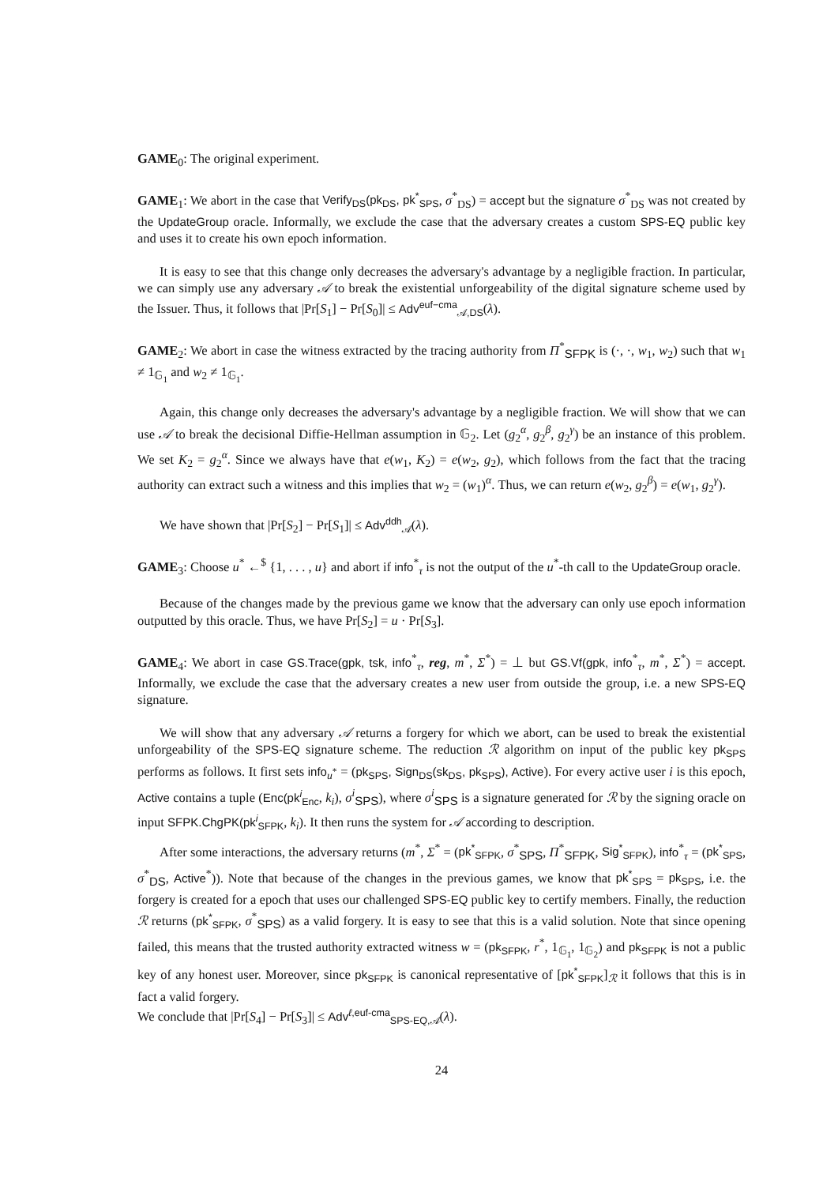GAME<sub>0</sub>: The original experiment.
GAME<sub>1</sub>: We abort in the case that Verify<sub>DS</sub>(pk<sub>DS</sub>, pk<sup>*</sup><sub>SPS</sub>, σ<sup>*</sup><sub>DS</sub>) = accept but the signature σ<sup>*</sup><sub>DS</sub> was not created by the UpdateGroup oracle. Informally, we exclude the case that the adversary creates a custom SPS-EQ public key and uses it to create his own epoch information.
It is easy to see that this change only decreases the adversary's advantage by a negligible fraction. In particular, we can simply use any adversary 𝒜 to break the existential unforgeability of the digital signature scheme used by the Issuer. Thus, it follows that |Pr[S<sub>1</sub>] − Pr[S<sub>0</sub>]| ≤ Adv<sup>euf−cma</sup><sub>𝒜,DS</sub>(λ).
GAME<sub>2</sub>: We abort in case the witness extracted by the tracing authority from Π<sup>*</sup><sub>SFPK</sub> is (·, ·, w<sub>1</sub>, w<sub>2</sub>) such that w<sub>1</sub> ≠ 1<sub>𝔾<sub>1</sub></sub> and w<sub>2</sub> ≠ 1<sub>𝔾<sub>1</sub></sub>.
Again, this change only decreases the adversary's advantage by a negligible fraction. We will show that we can use 𝒜 to break the decisional Diffie-Hellman assumption in 𝔾<sub>2</sub>. Let (g<sub>2</sub><sup>α</sup>, g<sub>2</sub><sup>β</sup>, g<sub>2</sub><sup>γ</sup>) be an instance of this problem. We set K<sub>2</sub> = g<sub>2</sub><sup>α</sup>. Since we always have that e(w<sub>1</sub>, K<sub>2</sub>) = e(w<sub>2</sub>, g<sub>2</sub>), which follows from the fact that the tracing authority can extract such a witness and this implies that w<sub>2</sub> = (w<sub>1</sub>)<sup>α</sup>. Thus, we can return e(w<sub>2</sub>, g<sub>2</sub><sup>β</sup>) = e(w<sub>1</sub>, g<sub>2</sub><sup>γ</sup>).
We have shown that |Pr[S<sub>2</sub>] − Pr[S<sub>1</sub>]| ≤ Adv<sup>ddh</sup><sub>𝒜</sub>(λ).
GAME<sub>3</sub>: Choose u<sup>*</sup> ←<sup>$</sup> {1, . . . , u} and abort if info<sup>*</sup><sub>τ</sub> is not the output of the u<sup>*</sup>-th call to the UpdateGroup oracle.
Because of the changes made by the previous game we know that the adversary can only use epoch information outputted by this oracle. Thus, we have Pr[S<sub>2</sub>] = u · Pr[S<sub>3</sub>].
GAME<sub>4</sub>: We abort in case GS.Trace(gpk, tsk, info<sup>*</sup><sub>τ</sub>, reg, m<sup>*</sup>, Σ<sup>*</sup>) = ⊥ but GS.Vf(gpk, info<sup>*</sup><sub>τ</sub>, m<sup>*</sup>, Σ<sup>*</sup>) = accept. Informally, we exclude the case that the adversary creates a new user from outside the group, i.e. a new SPS-EQ signature.
We will show that any adversary 𝒜 returns a forgery for which we abort, can be used to break the existential unforgeability of the SPS-EQ signature scheme. The reduction ℛ algorithm on input of the public key pk<sub>SPS</sub> performs as follows. It first sets info<sub>u<sup>*</sup></sub> = (pk<sub>SPS</sub>, Sign<sub>DS</sub>(sk<sub>DS</sub>, pk<sub>SPS</sub>), Active). For every active user i is this epoch, Active contains a tuple (Enc(pk<sup>i</sup><sub>Enc</sub>, k<sub>i</sub>), σ<sup>i</sup><sub>SPS</sub>), where σ<sup>i</sup><sub>SPS</sub> is a signature generated for ℛ by the signing oracle on input SFPK.ChgPK(pk<sup>i</sup><sub>SFPK</sub>, k<sub>i</sub>). It then runs the system for 𝒜 according to description.
After some interactions, the adversary returns (m<sup>*</sup>, Σ<sup>*</sup> = (pk<sup>*</sup><sub>SFPK</sub>, σ<sup>*</sup><sub>SPS</sub>, Π<sup>*</sup><sub>SFPK</sub>, Sig<sup>*</sup><sub>SFPK</sub>), info<sup>*</sup><sub>τ</sub> = (pk<sup>*</sup><sub>SPS</sub>, σ<sup>*</sup><sub>DS</sub>, Active<sup>*</sup>)). Note that because of the changes in the previous games, we know that pk<sup>*</sup><sub>SPS</sub> = pk<sub>SPS</sub>, i.e. the forgery is created for a epoch that uses our challenged SPS-EQ public key to certify members. Finally, the reduction ℛ returns (pk<sup>*</sup><sub>SFPK</sub>, σ<sup>*</sup><sub>SPS</sub>) as a valid forgery. It is easy to see that this is a valid solution. Note that since opening failed, this means that the trusted authority extracted witness w = (pk<sub>SFPK</sub>, r<sup>*</sup>, 1<sub>𝔾<sub>1</sub></sub>, 1<sub>𝔾<sub>2</sub></sub>) and pk<sub>SFPK</sub> is not a public key of any honest user. Moreover, since pk<sub>SFPK</sub> is canonical representative of [pk<sup>*</sup><sub>SFPK</sub>]<sub>ℛ</sub> it follows that this is in fact a valid forgery.
We conclude that |Pr[S<sub>4</sub>] − Pr[S<sub>3</sub>]| ≤ Adv<sup>ℓ,euf-cma</sup><sub>SPS-EQ,𝒜</sub>(λ).
24